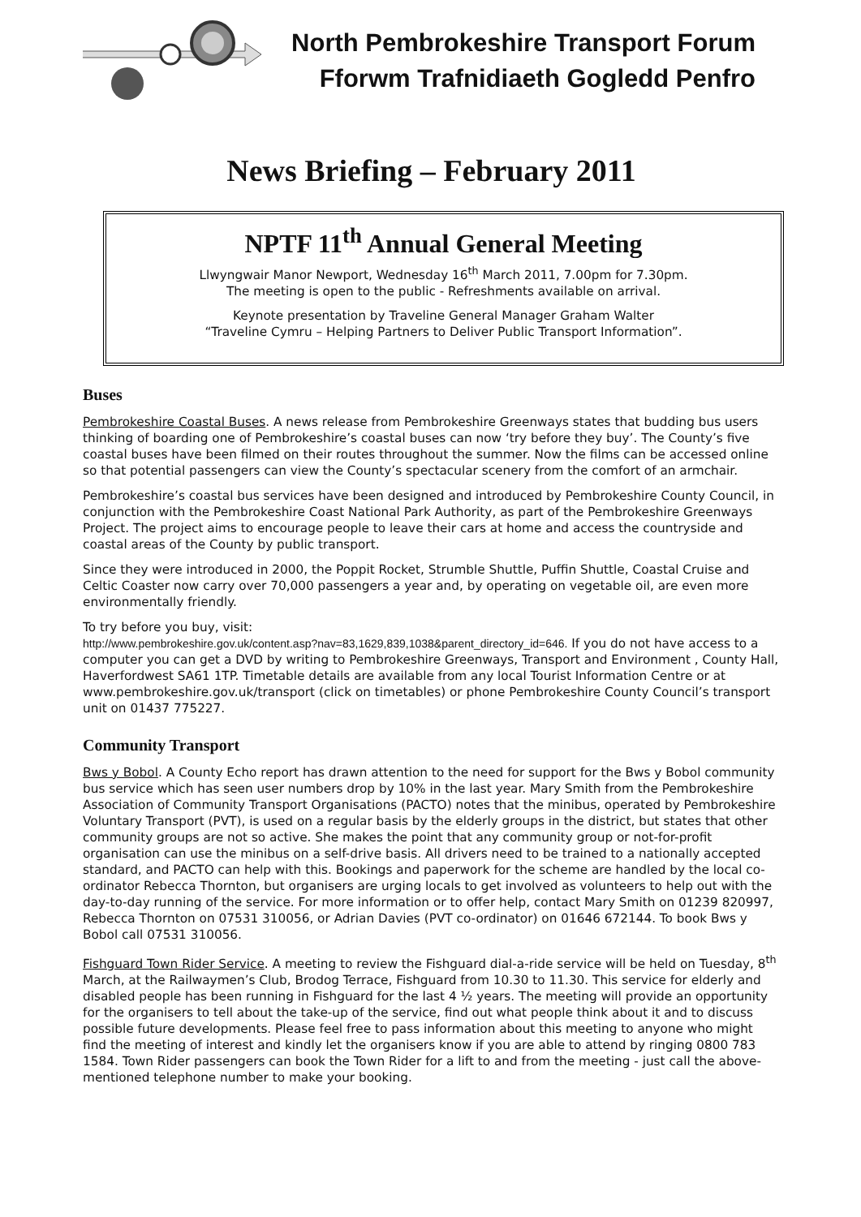North Pembrokeshire Transport Forum
Fforwm Trafnidiaeth Gogledd Penfro
News Briefing – February 2011
NPTF 11<sup>th</sup> Annual General Meeting
Llwyngwair Manor Newport, Wednesday 16<sup>th</sup> March 2011, 7.00pm for 7.30pm.
The meeting is open to the public - Refreshments available on arrival.
Keynote presentation by Traveline General Manager Graham Walter
“Traveline Cymru – Helping Partners to Deliver Public Transport Information”.
Buses
Pembrokeshire Coastal Buses. A news release from Pembrokeshire Greenways states that budding bus users thinking of boarding one of Pembrokeshire’s coastal buses can now ‘try before they buy’. The County’s five coastal buses have been filmed on their routes throughout the summer. Now the films can be accessed online so that potential passengers can view the County’s spectacular scenery from the comfort of an armchair.
Pembrokeshire’s coastal bus services have been designed and introduced by Pembrokeshire County Council, in conjunction with the Pembrokeshire Coast National Park Authority, as part of the Pembrokeshire Greenways Project. The project aims to encourage people to leave their cars at home and access the countryside and coastal areas of the County by public transport.
Since they were introduced in 2000, the Poppit Rocket, Strumble Shuttle, Puffin Shuttle, Coastal Cruise and Celtic Coaster now carry over 70,000 passengers a year and, by operating on vegetable oil, are even more environmentally friendly.
To try before you buy, visit:
http://www.pembrokeshire.gov.uk/content.asp?nav=83,1629,839,1038&parent_directory_id=646. If you do not have access to a computer you can get a DVD by writing to Pembrokeshire Greenways, Transport and Environment , County Hall, Haverfordwest SA61 1TP. Timetable details are available from any local Tourist Information Centre or at www.pembrokeshire.gov.uk/transport (click on timetables) or phone Pembrokeshire County Council’s transport unit on 01437 775227.
Community Transport
Bws y Bobol. A County Echo report has drawn attention to the need for support for the Bws y Bobol community bus service which has seen user numbers drop by 10% in the last year. Mary Smith from the Pembrokeshire Association of Community Transport Organisations (PACTO) notes that the minibus, operated by Pembrokeshire Voluntary Transport (PVT), is used on a regular basis by the elderly groups in the district, but states that other community groups are not so active. She makes the point that any community group or not-for-profit organisation can use the minibus on a self-drive basis. All drivers need to be trained to a nationally accepted standard, and PACTO can help with this. Bookings and paperwork for the scheme are handled by the local co-ordinator Rebecca Thornton, but organisers are urging locals to get involved as volunteers to help out with the day-to-day running of the service. For more information or to offer help, contact Mary Smith on 01239 820997, Rebecca Thornton on 07531 310056, or Adrian Davies (PVT co-ordinator) on 01646 672144. To book Bws y Bobol call 07531 310056.
Fishguard Town Rider Service. A meeting to review the Fishguard dial-a-ride service will be held on Tuesday, 8<sup>th</sup> March, at the Railwaymen’s Club, Brodog Terrace, Fishguard from 10.30 to 11.30. This service for elderly and disabled people has been running in Fishguard for the last 4 ½ years. The meeting will provide an opportunity for the organisers to tell about the take-up of the service, find out what people think about it and to discuss possible future developments. Please feel free to pass information about this meeting to anyone who might find the meeting of interest and kindly let the organisers know if you are able to attend by ringing 0800 783 1584. Town Rider passengers can book the Town Rider for a lift to and from the meeting - just call the above-mentioned telephone number to make your booking.